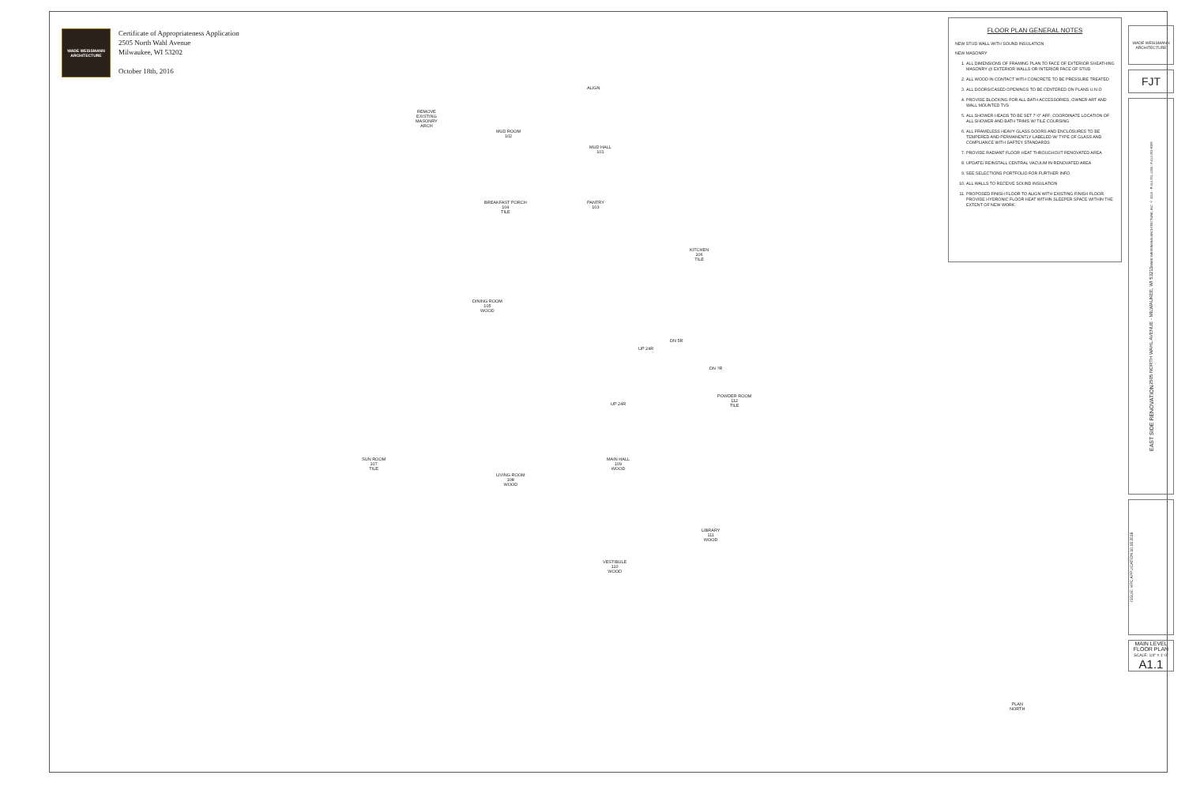WADE WEISSMANN ARCHITECTURE
Certificate of Appropriateness Application
2505 North Wahl Avenue
Milwaukee, WI 53202
October 18th, 2016
REMOVE
EXISTING
MASONRY
ARCH
MUD ROOM
102
MUD HALL
101
ALIGN
BREAKFAST PORCH
104
TILE
PANTRY
103
KITCHEN
106
TILE
DINING ROOM
105
WOOD
UP 24R
DN 5R
DN ?R
POWDER ROOM
112
TILE
UP 24R
SUN ROOM
107
TILE
LIVING ROOM
108
WOOD
MAIN HALL
109
WOOD
LIBRARY
111
WOOD
VESTIBULE
110
WOOD
PLAN NORTH
FLOOR PLAN GENERAL NOTES
NEW STUD WALL WITH SOUND INSULATION
NEW MASONRY
1. ALL DIMENSIONS OF FRAMING PLAN TO FACE OF EXTERIOR SHEATHING MASONRY @ EXTERIOR WALLS OR INTERIOR FACE OF STUD
2. ALL WOOD IN CONTACT WITH CONCRETE TO BE PRESSURE TREATED
3. ALL DOORS/CASED OPENINGS TO BE CENTERED ON PLANS U.N.O
4. PROVIDE BLOCKING FOR ALL BATH ACCESSORIES, OWNER ART AND WALL MOUNTED TVS
5. ALL SHOWER HEADS TO BE SET 7'-0" AFF; COORDINATE LOCATION OF ALL SHOWER AND BATH TRIMS W/ TILE COURSING
6. ALL FRAMELESS HEAVY GLASS DOORS AND ENCLOSURES TO BE TEMPERED AND PERMANENTLY LABELED W/ TYPE OF GLASS AND COMPLIANCE WITH SAFTEY STANDARDS
7. PROVIDE RADIANT FLOOR HEAT THROUGHOUT RENOVATED AREA
8. UPDATE/ REINSTALL CENTRAL VACUUM IN RENOVATED AREA
9. SEE SELECTIONS PORTFOLIO FOR FURTHER INFO
10. ALL WALLS TO RECEIVE SOUND INSULATION
11. PROPOSED FINISH FLOOR TO ALIGN WITH EXISTING FINISH FLOOR. PROVIDE HYDRONIC FLOOR HEAT WITHIN SLEEPER SPACE WITHIN THE EXTENT OF NEW WORK.
WADE WEISSMANN ARCHITECTURE
FJT
EAST SIDE RENOVATION 2505 NORTH WAHL AVENUE - MILWAUKEE, WI 53211 WADE WEISSMANN ARCHITECTURE, INC © 2016 - P:414.351-1200 / F:414.352-8385
ISSUE: HPC APPLICATION 10.18.2016
MAIN LEVEL FLOOR PLAN
SCALE: 1/4" = 1'-0"
A1.1